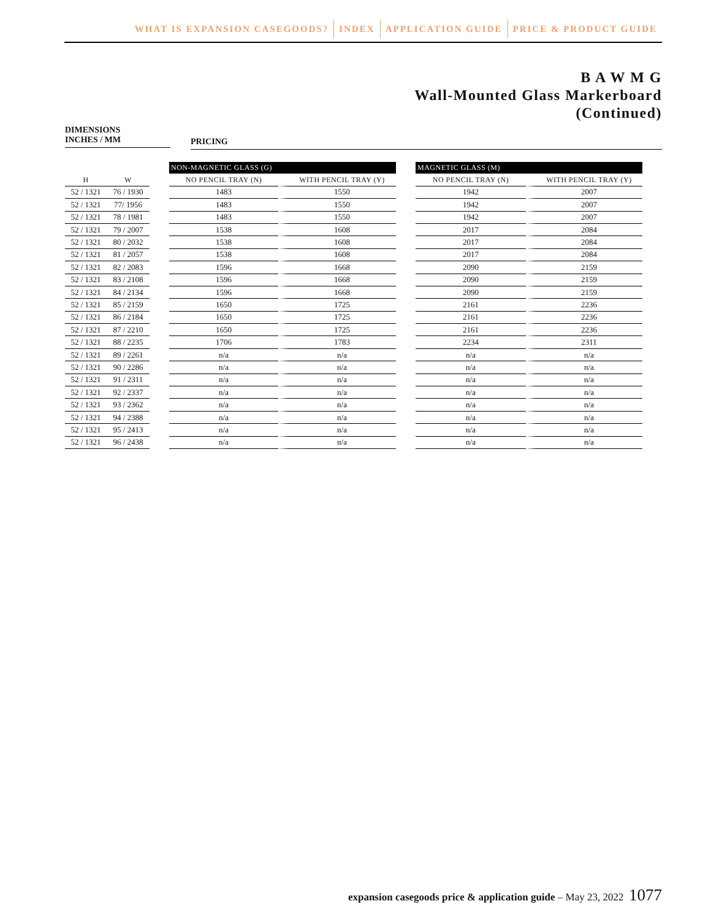WHAT IS EXPANSION CASEGOODS? INDEX APPLICATION GUIDE PRICE & PRODUCT GUIDE
B A W M G
Wall-Mounted Glass Markerboard
(Continued)
DIMENSIONS
INCHES / MM
PRICING
| | | | NON-MAGNETIC GLASS (G) | | | MAGNETIC GLASS (M) | |
| --- | --- | --- | --- | --- | --- | --- | --- |
| H | W | | NO PENCIL TRAY (N) | WITH PENCIL TRAY (Y) | | NO PENCIL TRAY (N) | WITH PENCIL TRAY (Y) |
| 52 / 1321 | 76 / 1930 | | 1483 | 1550 | | 1942 | 2007 |
| 52 / 1321 | 77/ 1956 | | 1483 | 1550 | | 1942 | 2007 |
| 52 / 1321 | 78 / 1981 | | 1483 | 1550 | | 1942 | 2007 |
| 52 / 1321 | 79 / 2007 | | 1538 | 1608 | | 2017 | 2084 |
| 52 / 1321 | 80 / 2032 | | 1538 | 1608 | | 2017 | 2084 |
| 52 / 1321 | 81 / 2057 | | 1538 | 1608 | | 2017 | 2084 |
| 52 / 1321 | 82 / 2083 | | 1596 | 1668 | | 2090 | 2159 |
| 52 / 1321 | 83 / 2108 | | 1596 | 1668 | | 2090 | 2159 |
| 52 / 1321 | 84 / 2134 | | 1596 | 1668 | | 2090 | 2159 |
| 52 / 1321 | 85 / 2159 | | 1650 | 1725 | | 2161 | 2236 |
| 52 / 1321 | 86 / 2184 | | 1650 | 1725 | | 2161 | 2236 |
| 52 / 1321 | 87 / 2210 | | 1650 | 1725 | | 2161 | 2236 |
| 52 / 1321 | 88 / 2235 | | 1706 | 1783 | | 2234 | 2311 |
| 52 / 1321 | 89 / 2261 | | n/a | n/a | | n/a | n/a |
| 52 / 1321 | 90 / 2286 | | n/a | n/a | | n/a | n/a |
| 52 / 1321 | 91 / 2311 | | n/a | n/a | | n/a | n/a |
| 52 / 1321 | 92 / 2337 | | n/a | n/a | | n/a | n/a |
| 52 / 1321 | 93 / 2362 | | n/a | n/a | | n/a | n/a |
| 52 / 1321 | 94 / 2388 | | n/a | n/a | | n/a | n/a |
| 52 / 1321 | 95 / 2413 | | n/a | n/a | | n/a | n/a |
| 52 / 1321 | 96 / 2438 | | n/a | n/a | | n/a | n/a |
expansion casegoods price & application guide – May 23, 2022 1077